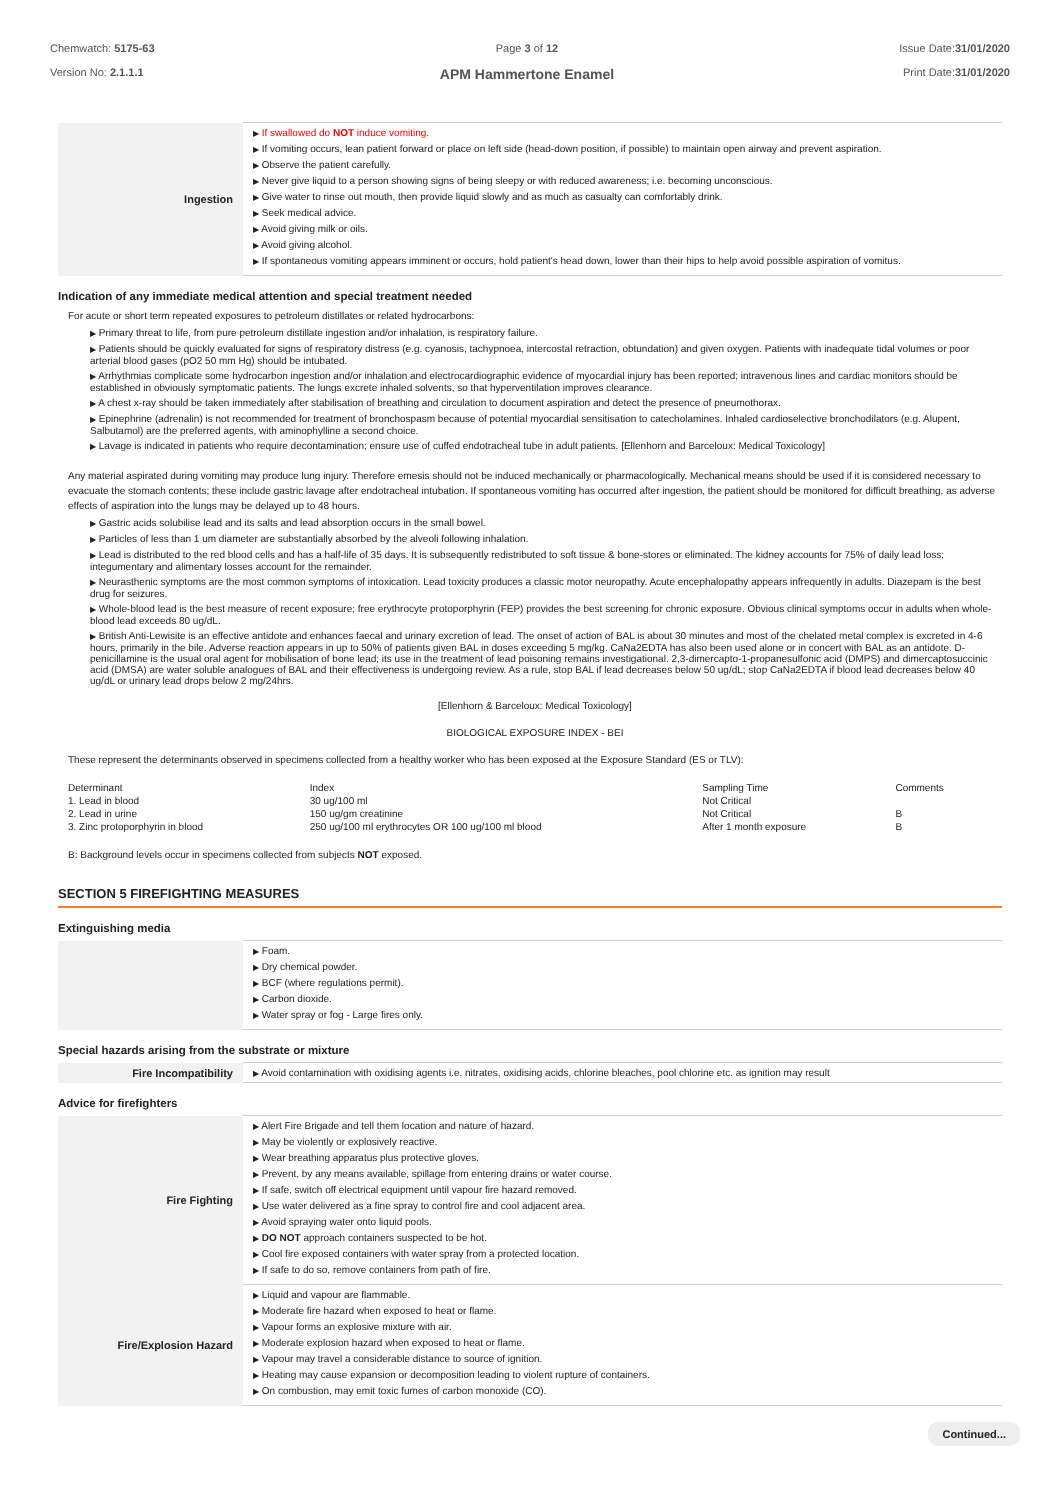Chemwatch: 5175-63
Version No: 2.1.1.1
Page 3 of 12
APM Hammertone Enamel
Issue Date:31/01/2020
Print Date:31/01/2020
| Ingestion | ▶ If swallowed do NOT induce vomiting. ▶ If vomiting occurs, lean patient forward or place on left side (head-down position, if possible) to maintain open airway and prevent aspiration. ▶ Observe the patient carefully. ▶ Never give liquid to a person showing signs of being sleepy or with reduced awareness; i.e. becoming unconscious. ▶ Give water to rinse out mouth, then provide liquid slowly and as much as casualty can comfortably drink. ▶ Seek medical advice. ▶ Avoid giving milk or oils. ▶ Avoid giving alcohol. ▶ If spontaneous vomiting appears imminent or occurs, hold patient's head down, lower than their hips to help avoid possible aspiration of vomitus. |
Indication of any immediate medical attention and special treatment needed
For acute or short term repeated exposures to petroleum distillates or related hydrocarbons:
▶ Primary threat to life, from pure petroleum distillate ingestion and/or inhalation, is respiratory failure.
▶ Patients should be quickly evaluated for signs of respiratory distress (e.g. cyanosis, tachypnoea, intercostal retraction, obtundation) and given oxygen. Patients with inadequate tidal volumes or poor arterial blood gases (pO2 50 mm Hg) should be intubated.
▶ Arrhythmias complicate some hydrocarbon ingestion and/or inhalation and electrocardiographic evidence of myocardial injury has been reported; intravenous lines and cardiac monitors should be established in obviously symptomatic patients. The lungs excrete inhaled solvents, so that hyperventilation improves clearance.
▶ A chest x-ray should be taken immediately after stabilisation of breathing and circulation to document aspiration and detect the presence of pneumothorax.
▶ Epinephrine (adrenalin) is not recommended for treatment of bronchospasm because of potential myocardial sensitisation to catecholamines. Inhaled cardioselective bronchodilators (e.g. Alupent, Salbutamol) are the preferred agents, with aminophylline a second choice.
▶ Lavage is indicated in patients who require decontamination; ensure use of cuffed endotracheal tube in adult patients. [Ellenhorn and Barceloux: Medical Toxicology]
Any material aspirated during vomiting may produce lung injury. Therefore emesis should not be induced mechanically or pharmacologically. Mechanical means should be used if it is considered necessary to evacuate the stomach contents; these include gastric lavage after endotracheal intubation. If spontaneous vomiting has occurred after ingestion, the patient should be monitored for difficult breathing, as adverse effects of aspiration into the lungs may be delayed up to 48 hours.
▶ Gastric acids solubilise lead and its salts and lead absorption occurs in the small bowel.
▶ Particles of less than 1 um diameter are substantially absorbed by the alveoli following inhalation.
▶ Lead is distributed to the red blood cells and has a half-life of 35 days. It is subsequently redistributed to soft tissue & bone-stores or eliminated. The kidney accounts for 75% of daily lead loss; integumentary and alimentary losses account for the remainder.
▶ Neurasthenic symptoms are the most common symptoms of intoxication. Lead toxicity produces a classic motor neuropathy. Acute encephalopathy appears infrequently in adults. Diazepam is the best drug for seizures.
▶ Whole-blood lead is the best measure of recent exposure; free erythrocyte protoporphyrin (FEP) provides the best screening for chronic exposure. Obvious clinical symptoms occur in adults when whole-blood lead exceeds 80 ug/dL.
▶ British Anti-Lewisite is an effective antidote and enhances faecal and urinary excretion of lead. The onset of action of BAL is about 30 minutes and most of the chelated metal complex is excreted in 4-6 hours, primarily in the bile. Adverse reaction appears in up to 50% of patients given BAL in doses exceeding 5 mg/kg. CaNa2EDTA has also been used alone or in concert with BAL as an antidote. D-penicillamine is the usual oral agent for mobilisation of bone lead; its use in the treatment of lead poisoning remains investigational. 2,3-dimercapto-1-propanesulfonic acid (DMPS) and dimercaptosuccinic acid (DMSA) are water soluble analogues of BAL and their effectiveness is undergoing review. As a rule, stop BAL if lead decreases below 50 ug/dL; stop CaNa2EDTA if blood lead decreases below 40 ug/dL or urinary lead drops below 2 mg/24hrs.
[Ellenhorn & Barceloux: Medical Toxicology]
BIOLOGICAL EXPOSURE INDEX - BEI
These represent the determinants observed in specimens collected from a healthy worker who has been exposed at the Exposure Standard (ES or TLV):
| Determinant | Index | Sampling Time | Comments |
| 1. Lead in blood | 30 ug/100 ml | Not Critical | |
| 2. Lead in urine | 150 ug/gm creatinine | Not Critical | B |
| 3. Zinc protoporphyrin in blood | 250 ug/100 ml erythrocytes OR 100 ug/100 ml blood | After 1 month exposure | B |
B: Background levels occur in specimens collected from subjects NOT exposed.
SECTION 5 FIREFIGHTING MEASURES
Extinguishing media
| | ▶ Foam. ▶ Dry chemical powder. ▶ BCF (where regulations permit). ▶ Carbon dioxide. ▶ Water spray or fog - Large fires only. |
Special hazards arising from the substrate or mixture
| Fire Incompatibility | ▶ Avoid contamination with oxidising agents i.e. nitrates, oxidising acids, chlorine bleaches, pool chlorine etc. as ignition may result |
Advice for firefighters
| Fire Fighting | ▶ Alert Fire Brigade and tell them location and nature of hazard. ▶ May be violently or explosively reactive. ▶ Wear breathing apparatus plus protective gloves. ▶ Prevent, by any means available, spillage from entering drains or water course. ▶ If safe, switch off electrical equipment until vapour fire hazard removed. ▶ Use water delivered as a fine spray to control fire and cool adjacent area. ▶ Avoid spraying water onto liquid pools. ▶ DO NOT approach containers suspected to be hot. ▶ Cool fire exposed containers with water spray from a protected location. ▶ If safe to do so, remove containers from path of fire. |
| Fire/Explosion Hazard | ▶ Liquid and vapour are flammable. ▶ Moderate fire hazard when exposed to heat or flame. ▶ Vapour forms an explosive mixture with air. ▶ Moderate explosion hazard when exposed to heat or flame. ▶ Vapour may travel a considerable distance to source of ignition. ▶ Heating may cause expansion or decomposition leading to violent rupture of containers. ▶ On combustion, may emit toxic fumes of carbon monoxide (CO). |
Continued...